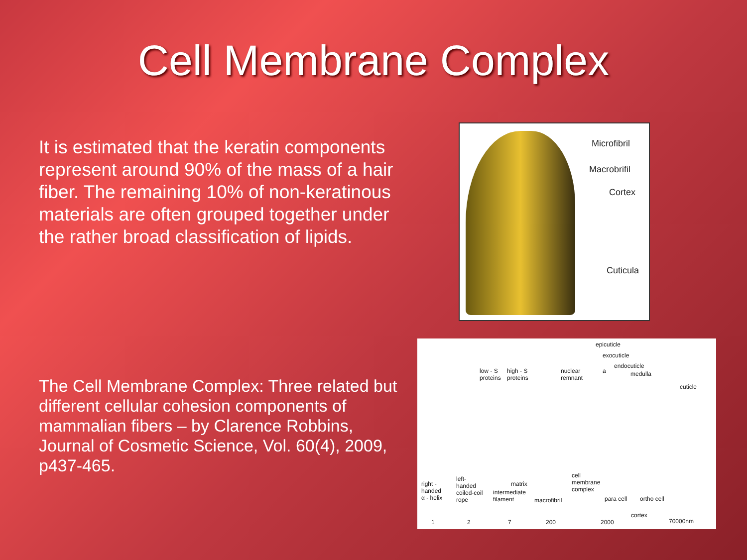Cell Membrane Complex
It is estimated that the keratin components represent around 90% of the mass of a hair fiber. The remaining 10% of non-keratinous materials are often grouped together under the rather broad classification of lipids.
Microfibril
Macrobrifil
Cortex
Cuticula
The Cell Membrane Complex: Three related but different cellular cohesion components of mammalian fibers – by Clarence Robbins, Journal of Cosmetic Science, Vol. 60(4), 2009, p437-465.
epicuticle
exocuticle
endocuticle
a medulla low - S
proteins
high - S
proteins
nuclear
remnant
cuticle
right -
handed
α - helix
left-
handed
coiled-coil
rope
matrix
intermediate
filament macrofibril
cell
membrane
complex
para cell ortho cell
cortex
1 2 7 200 2000 70000nm